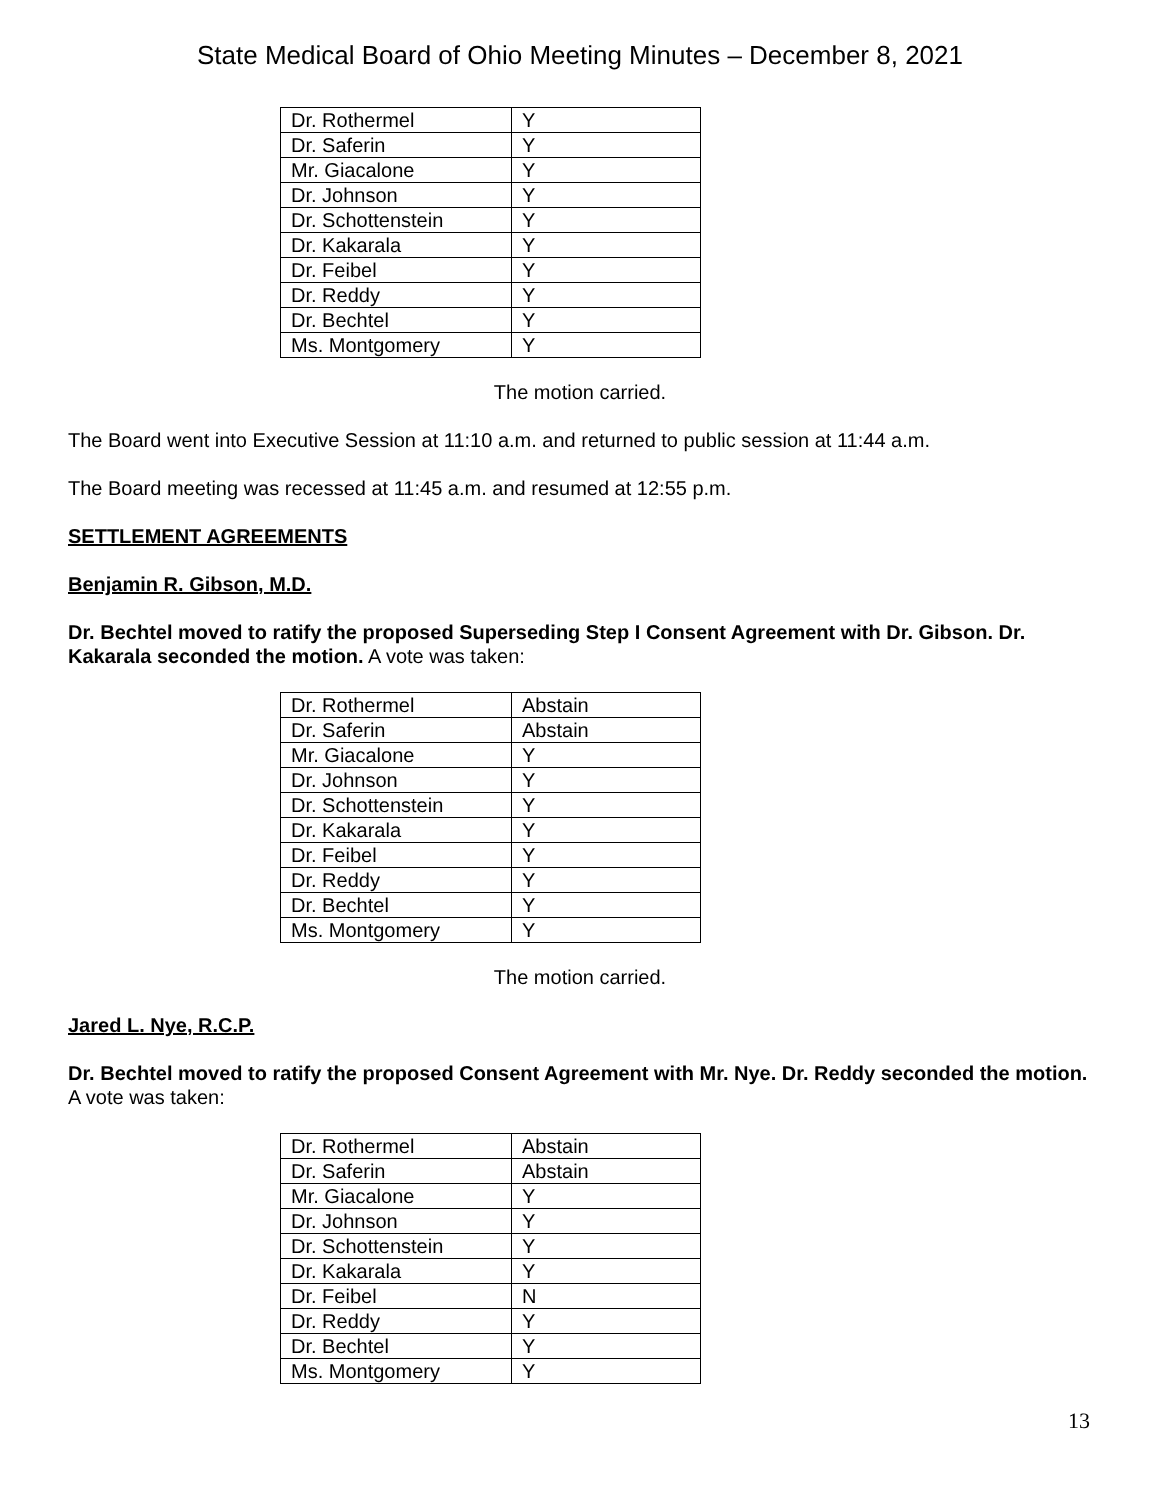State Medical Board of Ohio Meeting Minutes – December 8, 2021
| Dr. Rothermel | Y |
| Dr. Saferin | Y |
| Mr. Giacalone | Y |
| Dr. Johnson | Y |
| Dr. Schottenstein | Y |
| Dr. Kakarala | Y |
| Dr. Feibel | Y |
| Dr. Reddy | Y |
| Dr. Bechtel | Y |
| Ms. Montgomery | Y |
The motion carried.
The Board went into Executive Session at 11:10 a.m. and returned to public session at 11:44 a.m.
The Board meeting was recessed at 11:45 a.m. and resumed at 12:55 p.m.
SETTLEMENT AGREEMENTS
Benjamin R. Gibson, M.D.
Dr. Bechtel moved to ratify the proposed Superseding Step I Consent Agreement with Dr. Gibson. Dr. Kakarala seconded the motion. A vote was taken:
| Dr. Rothermel | Abstain |
| Dr. Saferin | Abstain |
| Mr. Giacalone | Y |
| Dr. Johnson | Y |
| Dr. Schottenstein | Y |
| Dr. Kakarala | Y |
| Dr. Feibel | Y |
| Dr. Reddy | Y |
| Dr. Bechtel | Y |
| Ms. Montgomery | Y |
The motion carried.
Jared L. Nye, R.C.P.
Dr. Bechtel moved to ratify the proposed Consent Agreement with Mr. Nye. Dr. Reddy seconded the motion. A vote was taken:
| Dr. Rothermel | Abstain |
| Dr. Saferin | Abstain |
| Mr. Giacalone | Y |
| Dr. Johnson | Y |
| Dr. Schottenstein | Y |
| Dr. Kakarala | Y |
| Dr. Feibel | N |
| Dr. Reddy | Y |
| Dr. Bechtel | Y |
| Ms. Montgomery | Y |
13